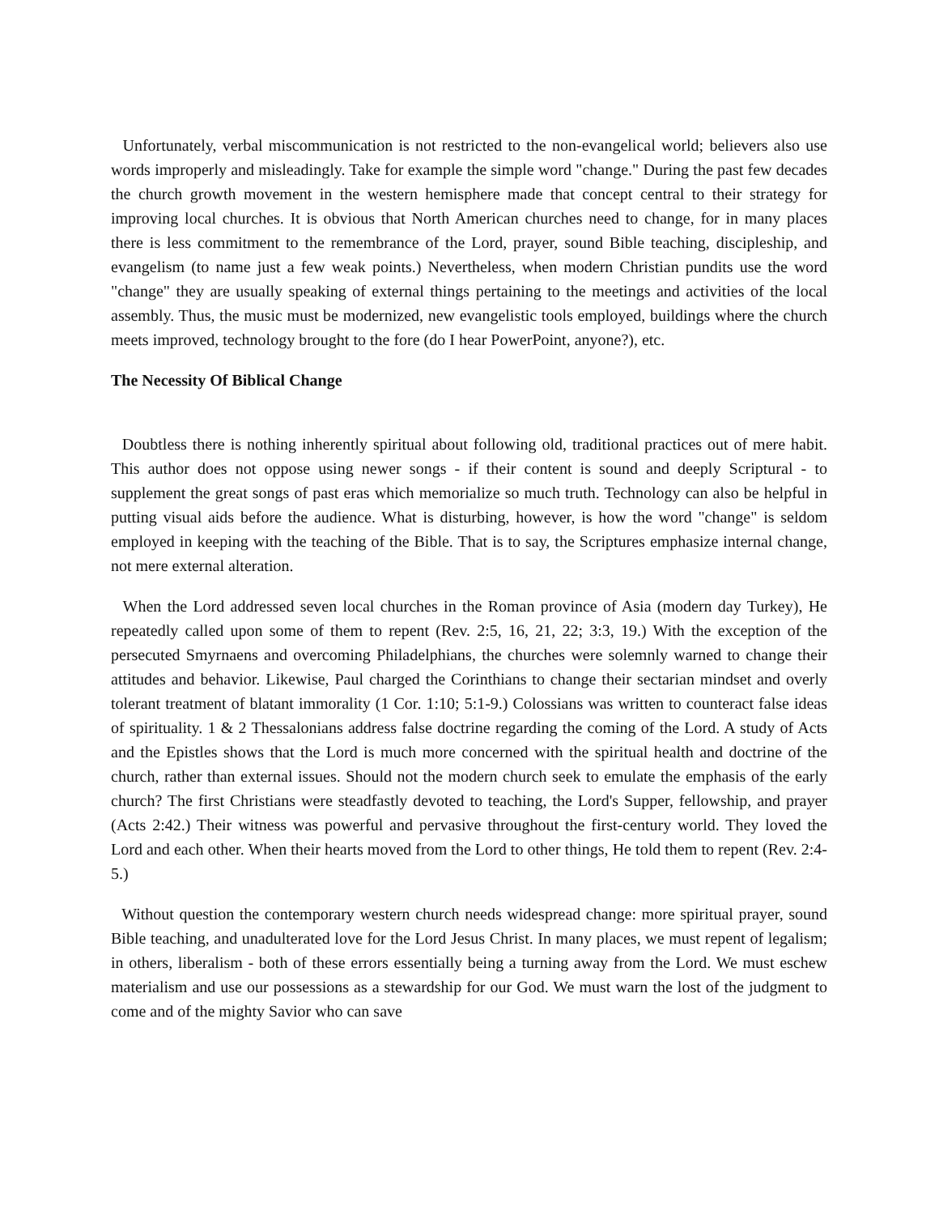Unfortunately, verbal miscommunication is not restricted to the non-evangelical world; believers also use words improperly and misleadingly. Take for example the simple word "change." During the past few decades the church growth movement in the western hemisphere made that concept central to their strategy for improving local churches. It is obvious that North American churches need to change, for in many places there is less commitment to the remembrance of the Lord, prayer, sound Bible teaching, discipleship, and evangelism (to name just a few weak points.) Nevertheless, when modern Christian pundits use the word "change" they are usually speaking of external things pertaining to the meetings and activities of the local assembly. Thus, the music must be modernized, new evangelistic tools employed, buildings where the church meets improved, technology brought to the fore (do I hear PowerPoint, anyone?), etc.
The Necessity Of Biblical Change
Doubtless there is nothing inherently spiritual about following old, traditional practices out of mere habit. This author does not oppose using newer songs - if their content is sound and deeply Scriptural - to supplement the great songs of past eras which memorialize so much truth. Technology can also be helpful in putting visual aids before the audience. What is disturbing, however, is how the word "change" is seldom employed in keeping with the teaching of the Bible. That is to say, the Scriptures emphasize internal change, not mere external alteration.
When the Lord addressed seven local churches in the Roman province of Asia (modern day Turkey), He repeatedly called upon some of them to repent (Rev. 2:5, 16, 21, 22; 3:3, 19.) With the exception of the persecuted Smyrnaens and overcoming Philadelphians, the churches were solemnly warned to change their attitudes and behavior. Likewise, Paul charged the Corinthians to change their sectarian mindset and overly tolerant treatment of blatant immorality (1 Cor. 1:10; 5:1-9.) Colossians was written to counteract false ideas of spirituality. 1 & 2 Thessalonians address false doctrine regarding the coming of the Lord. A study of Acts and the Epistles shows that the Lord is much more concerned with the spiritual health and doctrine of the church, rather than external issues. Should not the modern church seek to emulate the emphasis of the early church? The first Christians were steadfastly devoted to teaching, the Lord's Supper, fellowship, and prayer (Acts 2:42.) Their witness was powerful and pervasive throughout the first-century world. They loved the Lord and each other. When their hearts moved from the Lord to other things, He told them to repent (Rev. 2:4-5.)
Without question the contemporary western church needs widespread change: more spiritual prayer, sound Bible teaching, and unadulterated love for the Lord Jesus Christ. In many places, we must repent of legalism; in others, liberalism - both of these errors essentially being a turning away from the Lord. We must eschew materialism and use our possessions as a stewardship for our God. We must warn the lost of the judgment to come and of the mighty Savior who can save